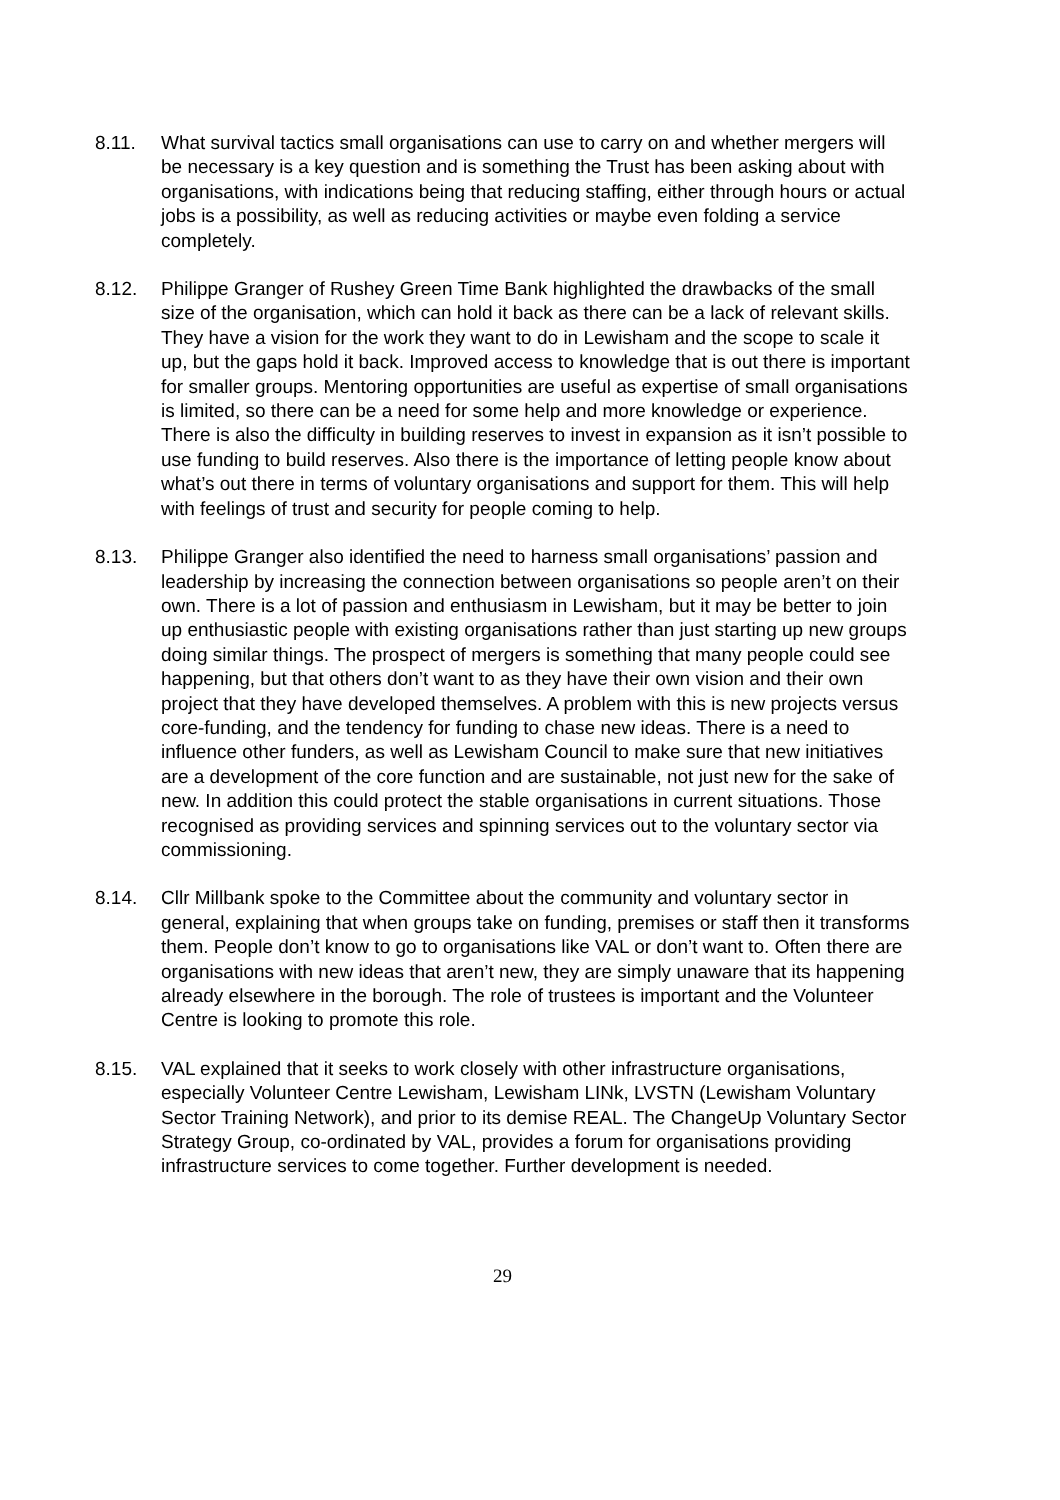8.11. What survival tactics small organisations can use to carry on and whether mergers will be necessary is a key question and is something the Trust has been asking about with organisations, with indications being that reducing staffing, either through hours or actual jobs is a possibility, as well as reducing activities or maybe even folding a service completely.
8.12. Philippe Granger of Rushey Green Time Bank highlighted the drawbacks of the small size of the organisation, which can hold it back as there can be a lack of relevant skills. They have a vision for the work they want to do in Lewisham and the scope to scale it up, but the gaps hold it back. Improved access to knowledge that is out there is important for smaller groups. Mentoring opportunities are useful as expertise of small organisations is limited, so there can be a need for some help and more knowledge or experience. There is also the difficulty in building reserves to invest in expansion as it isn’t possible to use funding to build reserves. Also there is the importance of letting people know about what’s out there in terms of voluntary organisations and support for them. This will help with feelings of trust and security for people coming to help.
8.13. Philippe Granger also identified the need to harness small organisations’ passion and leadership by increasing the connection between organisations so people aren’t on their own. There is a lot of passion and enthusiasm in Lewisham, but it may be better to join up enthusiastic people with existing organisations rather than just starting up new groups doing similar things. The prospect of mergers is something that many people could see happening, but that others don’t want to as they have their own vision and their own project that they have developed themselves. A problem with this is new projects versus core-funding, and the tendency for funding to chase new ideas. There is a need to influence other funders, as well as Lewisham Council to make sure that new initiatives are a development of the core function and are sustainable, not just new for the sake of new. In addition this could protect the stable organisations in current situations. Those recognised as providing services and spinning services out to the voluntary sector via commissioning.
8.14. Cllr Millbank spoke to the Committee about the community and voluntary sector in general, explaining that when groups take on funding, premises or staff then it transforms them. People don’t know to go to organisations like VAL or don’t want to. Often there are organisations with new ideas that aren’t new, they are simply unaware that its happening already elsewhere in the borough. The role of trustees is important and the Volunteer Centre is looking to promote this role.
8.15. VAL explained that it seeks to work closely with other infrastructure organisations, especially Volunteer Centre Lewisham, Lewisham LINk, LVSTN (Lewisham Voluntary Sector Training Network), and prior to its demise REAL. The ChangeUp Voluntary Sector Strategy Group, co-ordinated by VAL, provides a forum for organisations providing infrastructure services to come together. Further development is needed.
29